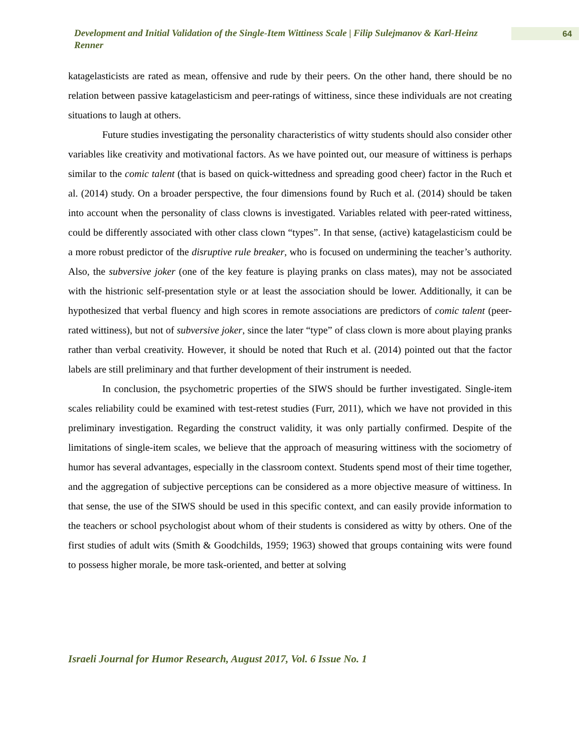Development and Initial Validation of the Single-Item Wittiness Scale | Filip Sulejmanov & Karl-Heinz Renner
64
katagelasticists are rated as mean, offensive and rude by their peers. On the other hand, there should be no relation between passive katagelasticism and peer-ratings of wittiness, since these individuals are not creating situations to laugh at others.
Future studies investigating the personality characteristics of witty students should also consider other variables like creativity and motivational factors. As we have pointed out, our measure of wittiness is perhaps similar to the comic talent (that is based on quick-wittedness and spreading good cheer) factor in the Ruch et al. (2014) study. On a broader perspective, the four dimensions found by Ruch et al. (2014) should be taken into account when the personality of class clowns is investigated. Variables related with peer-rated wittiness, could be differently associated with other class clown “types”. In that sense, (active) katagelasticism could be a more robust predictor of the disruptive rule breaker, who is focused on undermining the teacher’s authority. Also, the subversive joker (one of the key feature is playing pranks on class mates), may not be associated with the histrionic self-presentation style or at least the association should be lower. Additionally, it can be hypothesized that verbal fluency and high scores in remote associations are predictors of comic talent (peer-rated wittiness), but not of subversive joker, since the later “type” of class clown is more about playing pranks rather than verbal creativity. However, it should be noted that Ruch et al. (2014) pointed out that the factor labels are still preliminary and that further development of their instrument is needed.
In conclusion, the psychometric properties of the SIWS should be further investigated. Single-item scales reliability could be examined with test-retest studies (Furr, 2011), which we have not provided in this preliminary investigation. Regarding the construct validity, it was only partially confirmed. Despite of the limitations of single-item scales, we believe that the approach of measuring wittiness with the sociometry of humor has several advantages, especially in the classroom context. Students spend most of their time together, and the aggregation of subjective perceptions can be considered as a more objective measure of wittiness. In that sense, the use of the SIWS should be used in this specific context, and can easily provide information to the teachers or school psychologist about whom of their students is considered as witty by others. One of the first studies of adult wits (Smith & Goodchilds, 1959; 1963) showed that groups containing wits were found to possess higher morale, be more task-oriented, and better at solving
Israeli Journal for Humor Research, August 2017, Vol. 6 Issue No. 1